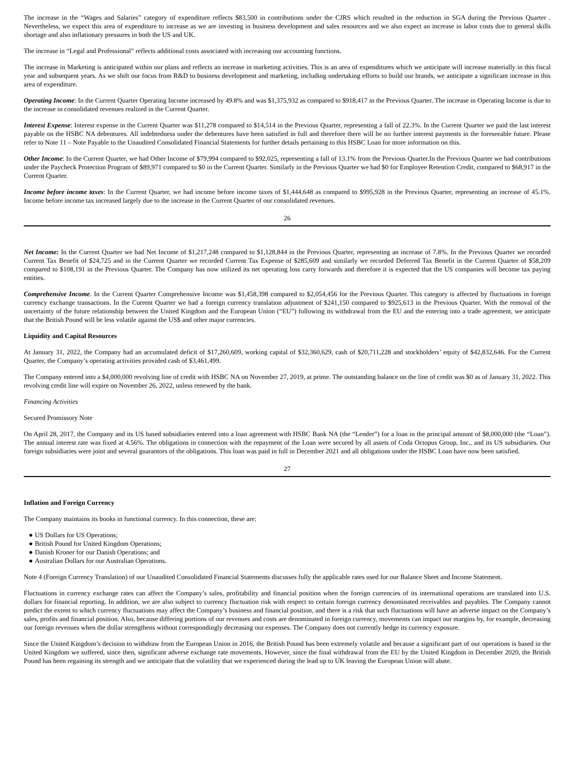The increase in the “Wages and Salaries” category of expenditure reflects $83,500 in contributions under the CJRS which resulted in the reduction in SGA during the Previous Quarter . Nevertheless, we expect this area of expenditure to increase as we are investing in business development and sales resources and we also expect an increase in labor costs due to general skills shortage and also inflationary pressures in both the US and UK.
The increase in “Legal and Professional” reflects additional costs associated with increasing our accounting functions.
The increase in Marketing is anticipated within our plans and reflects an increase in marketing activities. This is an area of expenditures which we anticipate will increase materially in this fiscal year and subsequent years. As we shift our focus from R&D to business development and marketing, including undertaking efforts to build our brands, we anticipate a significant increase in this area of expenditure.
Operating Income: In the Current Quarter Operating Income increased by 49.8% and was $1,375,932 as compared to $918,417 in the Previous Quarter. The increase in Operating Income is due to the increase in consolidated revenues realized in the Current Quarter.
Interest Expense: Interest expense in the Current Quarter was $11,278 compared to $14,514 in the Previous Quarter, representing a fall of 22.3%. In the Current Quarter we paid the last interest payable on the HSBC NA debentures. All indebtedness under the debentures have been satisfied in full and therefore there will be no further interest payments in the foreseeable future. Please refer to Note 11 – Note Payable to the Unaudited Consolidated Financial Statements for further details pertaining to this HSBC Loan for more information on this.
Other Income: In the Current Quarter, we had Other Income of $79,994 compared to $92,025, representing a fall of 13.1% from the Previous Quarter.In the Previous Quarter we had contributions under the Paycheck Protection Program of $89,971 compared to $0 in the Current Quarter. Similarly in the Previous Quarter we had $0 for Employee Retention Credit, compared to $68,917 in the Current Quarter.
Income before income taxes: In the Current Quarter, we had income before income taxes of $1,444,648 as compared to $995,928 in the Previous Quarter, representing an increase of 45.1%. Income before income tax increased largely due to the increase in the Current Quarter of our consolidated revenues.
26
Net Income: In the Current Quarter we had Net Income of $1,217,248 compared to $1,128,844 in the Previous Quarter, representing an increase of 7.8%. In the Previous Quarter we recorded Current Tax Benefit of $24,725 and in the Current Quarter we recorded Current Tax Expense of $285,609 and similarly we recorded Deferred Tax Benefit in the Current Quarter of $58,209 compared to $108,191 in the Previous Quarter. The Company has now utilized its net operating loss carry forwards and therefore it is expected that the US companies will become tax paying entities.
Comprehensive Income. In the Current Quarter Comprehensive Income was $1,458,398 compared to $2,054,456 for the Previous Quarter. This category is affected by fluctuations in foreign currency exchange transactions. In the Current Quarter we had a foreign currency translation adjustment of $241,150 compared to $925,613 in the Previous Quarter. With the removal of the uncertainty of the future relationship between the United Kingdom and the European Union (“EU”) following its withdrawal from the EU and the entering into a trade agreement, we anticipate that the British Pound will be less volatile against the US$ and other major currencies.
Liquidity and Capital Resources
At January 31, 2022, the Company had an accumulated deficit of $17,260,609, working capital of $32,360,629, cash of $20,711,228 and stockholders’ equity of $42,832,646. For the Current Quarter, the Company’s operating activities provided cash of $3,461,499.
The Company entered into a $4,000,000 revolving line of credit with HSBC NA on November 27, 2019, at prime. The outstanding balance on the line of credit was $0 as of January 31, 2022. This revolving credit line will expire on November 26, 2022, unless renewed by the bank.
Financing Activities
Secured Promissory Note
On April 28, 2017, the Company and its US based subsidiaries entered into a loan agreement with HSBC Bank NA (the “Lender”) for a loan in the principal amount of $8,000,000 (the “Loan”). The annual interest rate was fixed at 4.56%. The obligations in connection with the repayment of the Loan were secured by all assets of Coda Octopus Group, Inc., and its US subsidiaries. Our foreign subsidiaries were joint and several guarantors of the obligations. This loan was paid in full in December 2021 and all obligations under the HSBC Loan have now been satisfied.
27
Inflation and Foreign Currency
The Company maintains its books in functional currency. In this connection, these are:
● US Dollars for US Operations;
● British Pound for United Kingdom Operations;
● Danish Kroner for our Danish Operations; and
● Australian Dollars for our Australian Operations.
Note 4 (Foreign Currency Translation) of our Unaudited Consolidated Financial Statements discusses fully the applicable rates used for our Balance Sheet and Income Statement.
Fluctuations in currency exchange rates can affect the Company’s sales, profitability and financial position when the foreign currencies of its international operations are translated into U.S. dollars for financial reporting. In addition, we are also subject to currency fluctuation risk with respect to certain foreign currency denominated receivables and payables. The Company cannot predict the extent to which currency fluctuations may affect the Company’s business and financial position, and there is a risk that such fluctuations will have an adverse impact on the Company’s sales, profits and financial position. Also, because differing portions of our revenues and costs are denominated in foreign currency, movements can impact our margins by, for example, decreasing our foreign revenues when the dollar strengthens without correspondingly decreasing our expenses. The Company does not currently hedge its currency exposure.
Since the United Kingdom’s decision to withdraw from the European Union in 2016, the British Pound has been extremely volatile and because a significant part of our operations is based in the United Kingdom we suffered, since then, significant adverse exchange rate movements. However, since the final withdrawal from the EU by the United Kingdom in December 2020, the British Pound has been regaining its strength and we anticipate that the volatility that we experienced during the lead up to UK leaving the European Union will abate.